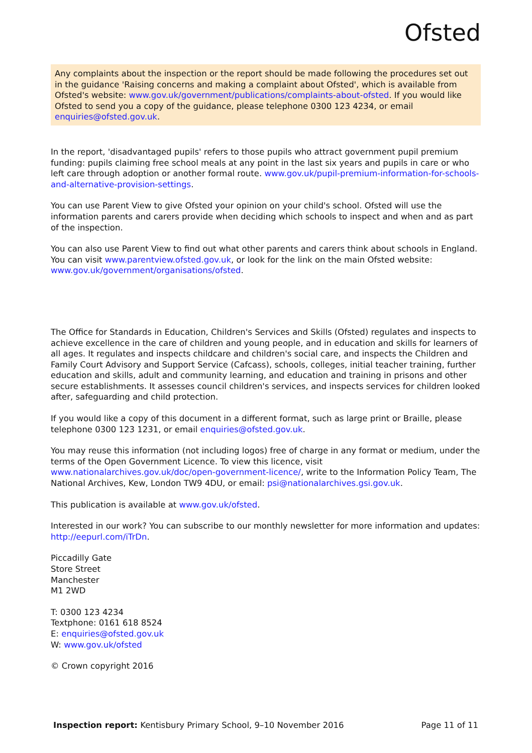Ofsted
Any complaints about the inspection or the report should be made following the procedures set out in the guidance 'Raising concerns and making a complaint about Ofsted', which is available from Ofsted's website: www.gov.uk/government/publications/complaints-about-ofsted. If you would like Ofsted to send you a copy of the guidance, please telephone 0300 123 4234, or email enquiries@ofsted.gov.uk.
In the report, 'disadvantaged pupils' refers to those pupils who attract government pupil premium funding: pupils claiming free school meals at any point in the last six years and pupils in care or who left care through adoption or another formal route. www.gov.uk/pupil-premium-information-for-schools-and-alternative-provision-settings.
You can use Parent View to give Ofsted your opinion on your child's school. Ofsted will use the information parents and carers provide when deciding which schools to inspect and when and as part of the inspection.
You can also use Parent View to find out what other parents and carers think about schools in England. You can visit www.parentview.ofsted.gov.uk, or look for the link on the main Ofsted website: www.gov.uk/government/organisations/ofsted.
The Office for Standards in Education, Children's Services and Skills (Ofsted) regulates and inspects to achieve excellence in the care of children and young people, and in education and skills for learners of all ages. It regulates and inspects childcare and children's social care, and inspects the Children and Family Court Advisory and Support Service (Cafcass), schools, colleges, initial teacher training, further education and skills, adult and community learning, and education and training in prisons and other secure establishments. It assesses council children's services, and inspects services for children looked after, safeguarding and child protection.
If you would like a copy of this document in a different format, such as large print or Braille, please telephone 0300 123 1231, or email enquiries@ofsted.gov.uk.
You may reuse this information (not including logos) free of charge in any format or medium, under the terms of the Open Government Licence. To view this licence, visit www.nationalarchives.gov.uk/doc/open-government-licence/, write to the Information Policy Team, The National Archives, Kew, London TW9 4DU, or email: psi@nationalarchives.gsi.gov.uk.
This publication is available at www.gov.uk/ofsted.
Interested in our work? You can subscribe to our monthly newsletter for more information and updates: http://eepurl.com/iTrDn.
Piccadilly Gate
Store Street
Manchester
M1 2WD
T: 0300 123 4234
Textphone: 0161 618 8524
E: enquiries@ofsted.gov.uk
W: www.gov.uk/ofsted
© Crown copyright 2016
Inspection report: Kentisbury Primary School, 9–10 November 2016 Page 11 of 11